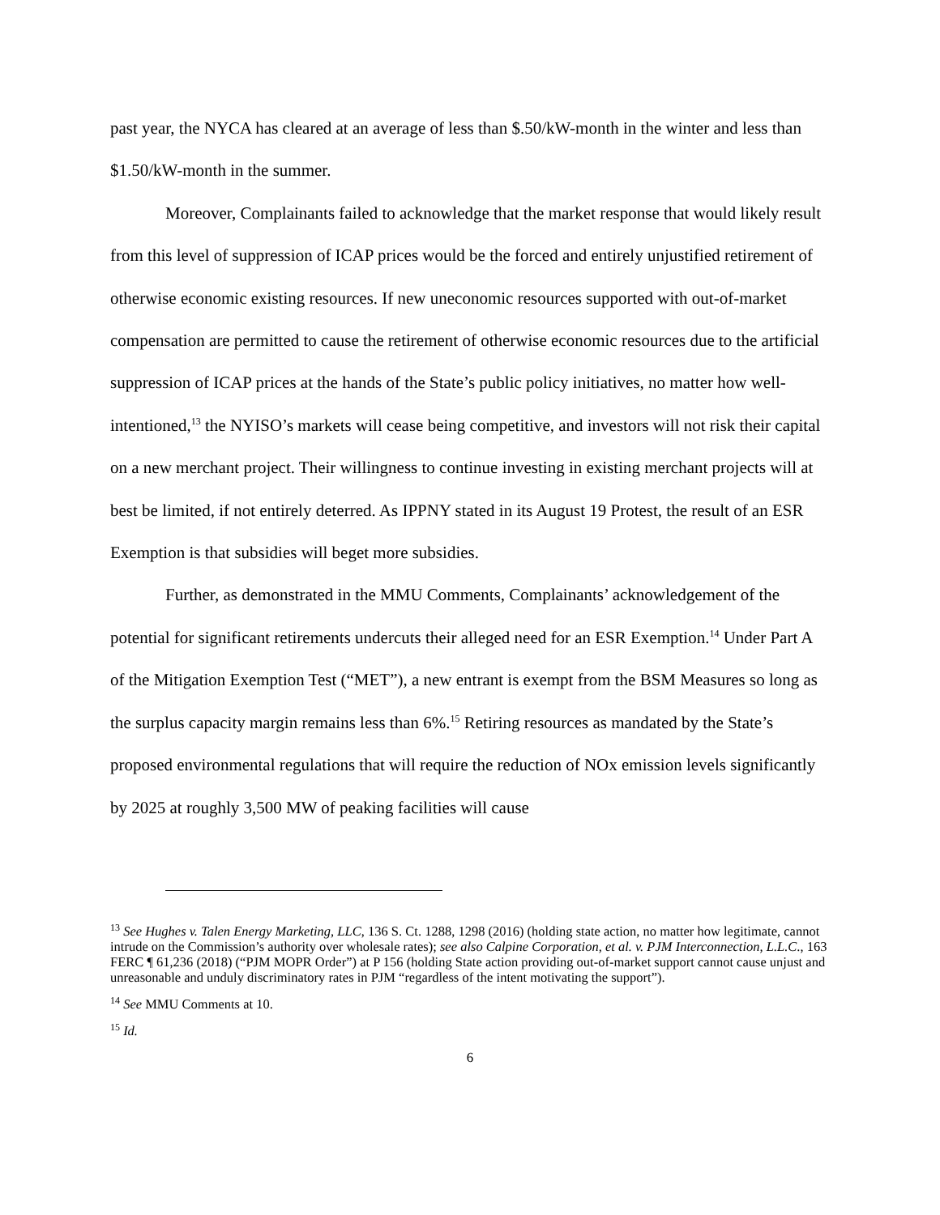past year, the NYCA has cleared at an average of less than $.50/kW-month in the winter and less than $1.50/kW-month in the summer.
Moreover, Complainants failed to acknowledge that the market response that would likely result from this level of suppression of ICAP prices would be the forced and entirely unjustified retirement of otherwise economic existing resources. If new uneconomic resources supported with out-of-market compensation are permitted to cause the retirement of otherwise economic resources due to the artificial suppression of ICAP prices at the hands of the State’s public policy initiatives, no matter how well-intentioned,<sup>13</sup> the NYISO’s markets will cease being competitive, and investors will not risk their capital on a new merchant project. Their willingness to continue investing in existing merchant projects will at best be limited, if not entirely deterred. As IPPNY stated in its August 19 Protest, the result of an ESR Exemption is that subsidies will beget more subsidies.
Further, as demonstrated in the MMU Comments, Complainants’ acknowledgement of the potential for significant retirements undercuts their alleged need for an ESR Exemption.<sup>14</sup> Under Part A of the Mitigation Exemption Test (“MET”), a new entrant is exempt from the BSM Measures so long as the surplus capacity margin remains less than 6%.<sup>15</sup> Retiring resources as mandated by the State’s proposed environmental regulations that will require the reduction of NOx emission levels significantly by 2025 at roughly 3,500 MW of peaking facilities will cause
<sup>13</sup> See Hughes v. Talen Energy Marketing, LLC, 136 S. Ct. 1288, 1298 (2016) (holding state action, no matter how legitimate, cannot intrude on the Commission’s authority over wholesale rates); see also Calpine Corporation, et al. v. PJM Interconnection, L.L.C., 163 FERC ¶ 61,236 (2018) (“PJM MOPR Order”) at P 156 (holding State action providing out-of-market support cannot cause unjust and unreasonable and unduly discriminatory rates in PJM “regardless of the intent motivating the support”).
<sup>14</sup> See MMU Comments at 10.
<sup>15</sup> Id.
6